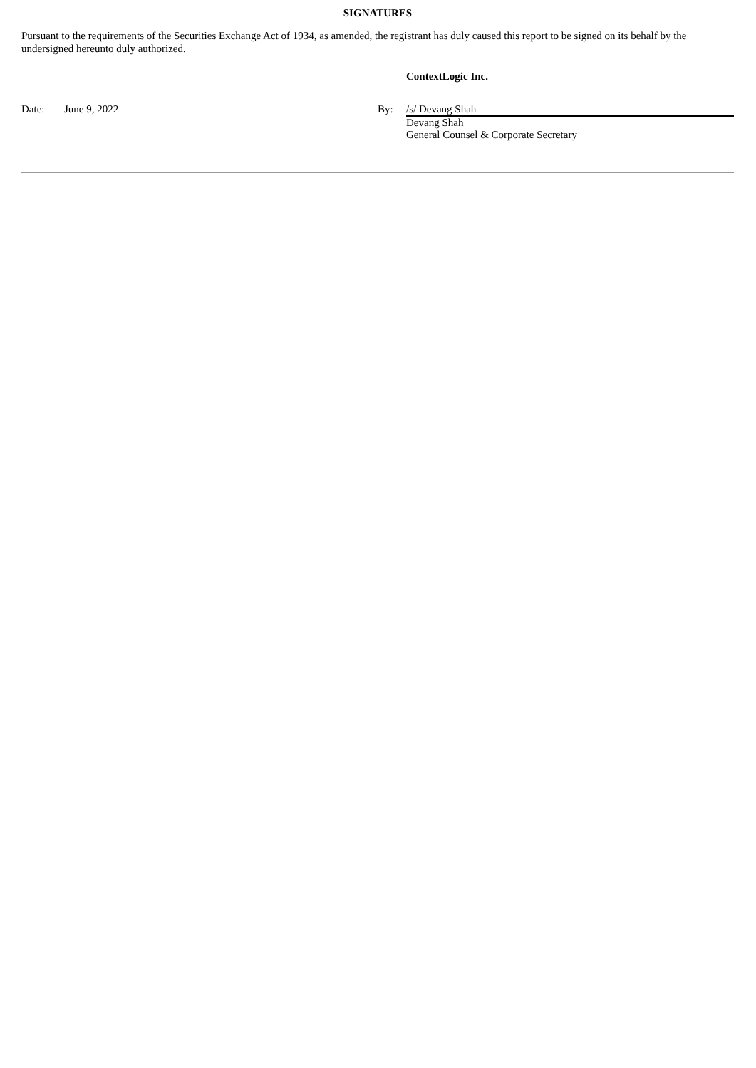SIGNATURES
Pursuant to the requirements of the Securities Exchange Act of 1934, as amended, the registrant has duly caused this report to be signed on its behalf by the undersigned hereunto duly authorized.
| | | | ContextLogic Inc. |
| Date: | June 9, 2022 | By: | /s/ Devang Shah |
| | | | Devang Shah General Counsel & Corporate Secretary |